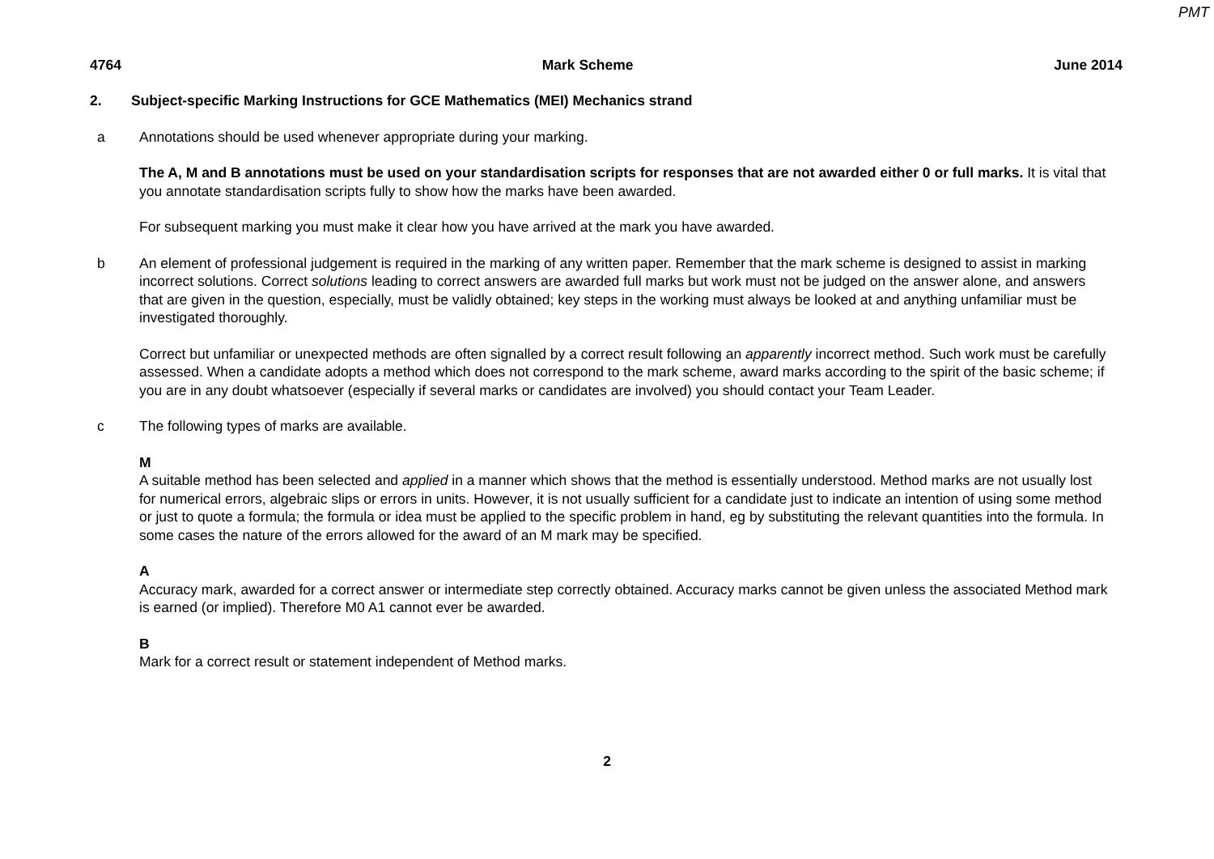PMT
4764 Mark Scheme June 2014
2. Subject-specific Marking Instructions for GCE Mathematics (MEI) Mechanics strand
a Annotations should be used whenever appropriate during your marking.
The A, M and B annotations must be used on your standardisation scripts for responses that are not awarded either 0 or full marks. It is vital that you annotate standardisation scripts fully to show how the marks have been awarded.
For subsequent marking you must make it clear how you have arrived at the mark you have awarded.
b An element of professional judgement is required in the marking of any written paper. Remember that the mark scheme is designed to assist in marking incorrect solutions. Correct solutions leading to correct answers are awarded full marks but work must not be judged on the answer alone, and answers that are given in the question, especially, must be validly obtained; key steps in the working must always be looked at and anything unfamiliar must be investigated thoroughly.
Correct but unfamiliar or unexpected methods are often signalled by a correct result following an apparently incorrect method. Such work must be carefully assessed. When a candidate adopts a method which does not correspond to the mark scheme, award marks according to the spirit of the basic scheme; if you are in any doubt whatsoever (especially if several marks or candidates are involved) you should contact your Team Leader.
c The following types of marks are available.
M
A suitable method has been selected and applied in a manner which shows that the method is essentially understood. Method marks are not usually lost for numerical errors, algebraic slips or errors in units. However, it is not usually sufficient for a candidate just to indicate an intention of using some method or just to quote a formula; the formula or idea must be applied to the specific problem in hand, eg by substituting the relevant quantities into the formula. In some cases the nature of the errors allowed for the award of an M mark may be specified.
A
Accuracy mark, awarded for a correct answer or intermediate step correctly obtained. Accuracy marks cannot be given unless the associated Method mark is earned (or implied). Therefore M0 A1 cannot ever be awarded.
B
Mark for a correct result or statement independent of Method marks.
2